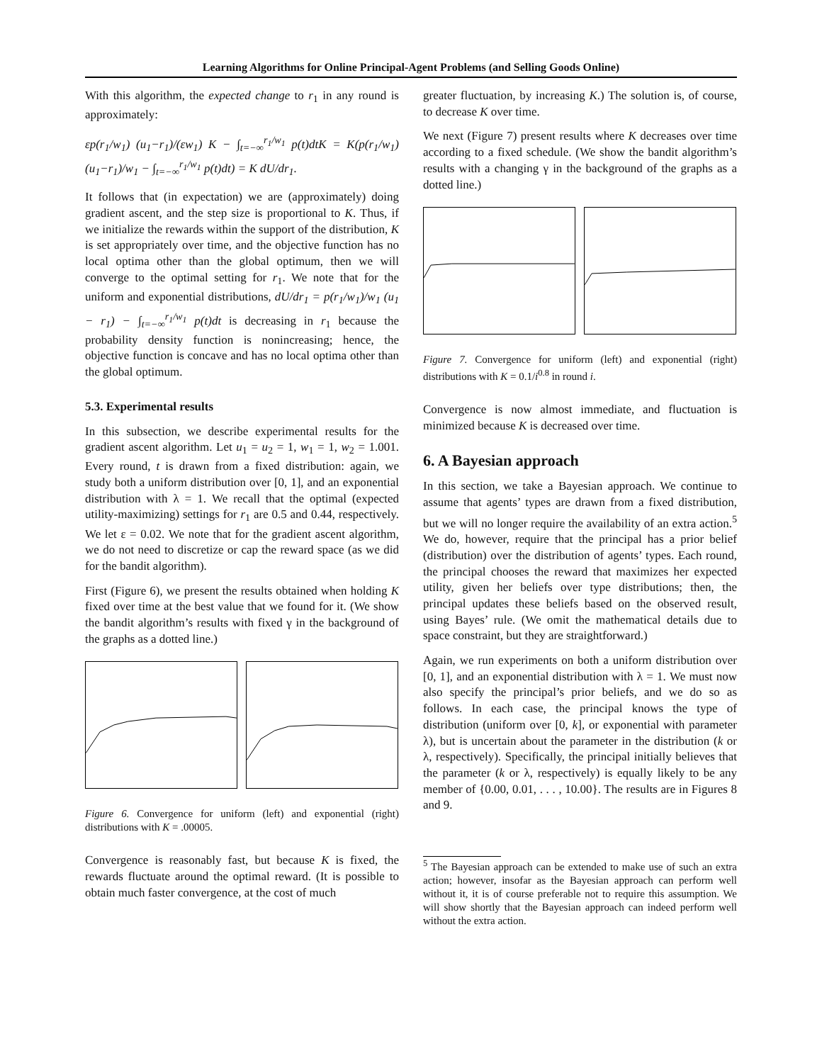Learning Algorithms for Online Principal-Agent Problems (and Selling Goods Online)
With this algorithm, the expected change to r<sub>1</sub> in any round is approximately:
εp(r<sub>1</sub>/w<sub>1</sub>) (u<sub>1</sub>−r<sub>1</sub>)/(εw<sub>1</sub>) K − ∫<sub>t=−∞</sub><sup>r<sub>1</sub>/w<sub>1</sub></sup> p(t)dtK = K(p(r<sub>1</sub>/w<sub>1</sub>) (u<sub>1</sub>−r<sub>1</sub>)/w<sub>1</sub> − ∫<sub>t=−∞</sub><sup>r<sub>1</sub>/w<sub>1</sub></sup> p(t)dt) = K dU/dr<sub>1</sub>.
It follows that (in expectation) we are (approximately) doing gradient ascent, and the step size is proportional to K. Thus, if we initialize the rewards within the support of the distribution, K is set appropriately over time, and the objective function has no local optima other than the global optimum, then we will converge to the optimal setting for r<sub>1</sub>. We note that for the uniform and exponential distributions, dU/dr<sub>1</sub> = p(r<sub>1</sub>/w<sub>1</sub>)/w<sub>1</sub> (u<sub>1</sub> − r<sub>1</sub>) − ∫<sub>t=−∞</sub><sup>r<sub>1</sub>/w<sub>1</sub></sup> p(t)dt is decreasing in r<sub>1</sub> because the probability density function is nonincreasing; hence, the objective function is concave and has no local optima other than the global optimum.
5.3. Experimental results
In this subsection, we describe experimental results for the gradient ascent algorithm. Let u<sub>1</sub> = u<sub>2</sub> = 1, w<sub>1</sub> = 1, w<sub>2</sub> = 1.001. Every round, t is drawn from a fixed distribution: again, we study both a uniform distribution over [0, 1], and an exponential distribution with λ = 1. We recall that the optimal (expected utility-maximizing) settings for r<sub>1</sub> are 0.5 and 0.44, respectively. We let ε = 0.02. We note that for the gradient ascent algorithm, we do not need to discretize or cap the reward space (as we did for the bandit algorithm).
First (Figure 6), we present the results obtained when holding K fixed over time at the best value that we found for it. (We show the bandit algorithm’s results with fixed γ in the background of the graphs as a dotted line.)
Figure 6. Convergence for uniform (left) and exponential (right) distributions with K = .00005.
Convergence is reasonably fast, but because K is fixed, the rewards fluctuate around the optimal reward. (It is possible to obtain much faster convergence, at the cost of much
greater fluctuation, by increasing K.) The solution is, of course, to decrease K over time.
We next (Figure 7) present results where K decreases over time according to a fixed schedule. (We show the bandit algorithm’s results with a changing γ in the background of the graphs as a dotted line.)
Figure 7. Convergence for uniform (left) and exponential (right) distributions with K = 0.1/i<sup>0.8</sup> in round i.
Convergence is now almost immediate, and fluctuation is minimized because K is decreased over time.
6. A Bayesian approach
In this section, we take a Bayesian approach. We continue to assume that agents’ types are drawn from a fixed distribution, but we will no longer require the availability of an extra action.<sup>5</sup> We do, however, require that the principal has a prior belief (distribution) over the distribution of agents’ types. Each round, the principal chooses the reward that maximizes her expected utility, given her beliefs over type distributions; then, the principal updates these beliefs based on the observed result, using Bayes’ rule. (We omit the mathematical details due to space constraint, but they are straightforward.)
Again, we run experiments on both a uniform distribution over [0, 1], and an exponential distribution with λ = 1. We must now also specify the principal’s prior beliefs, and we do so as follows. In each case, the principal knows the type of distribution (uniform over [0, k], or exponential with parameter λ), but is uncertain about the parameter in the distribution (k or λ, respectively). Specifically, the principal initially believes that the parameter (k or λ, respectively) is equally likely to be any member of {0.00, 0.01, . . . , 10.00}. The results are in Figures 8 and 9.
<sup>5</sup> The Bayesian approach can be extended to make use of such an extra action; however, insofar as the Bayesian approach can perform well without it, it is of course preferable not to require this assumption. We will show shortly that the Bayesian approach can indeed perform well without the extra action.